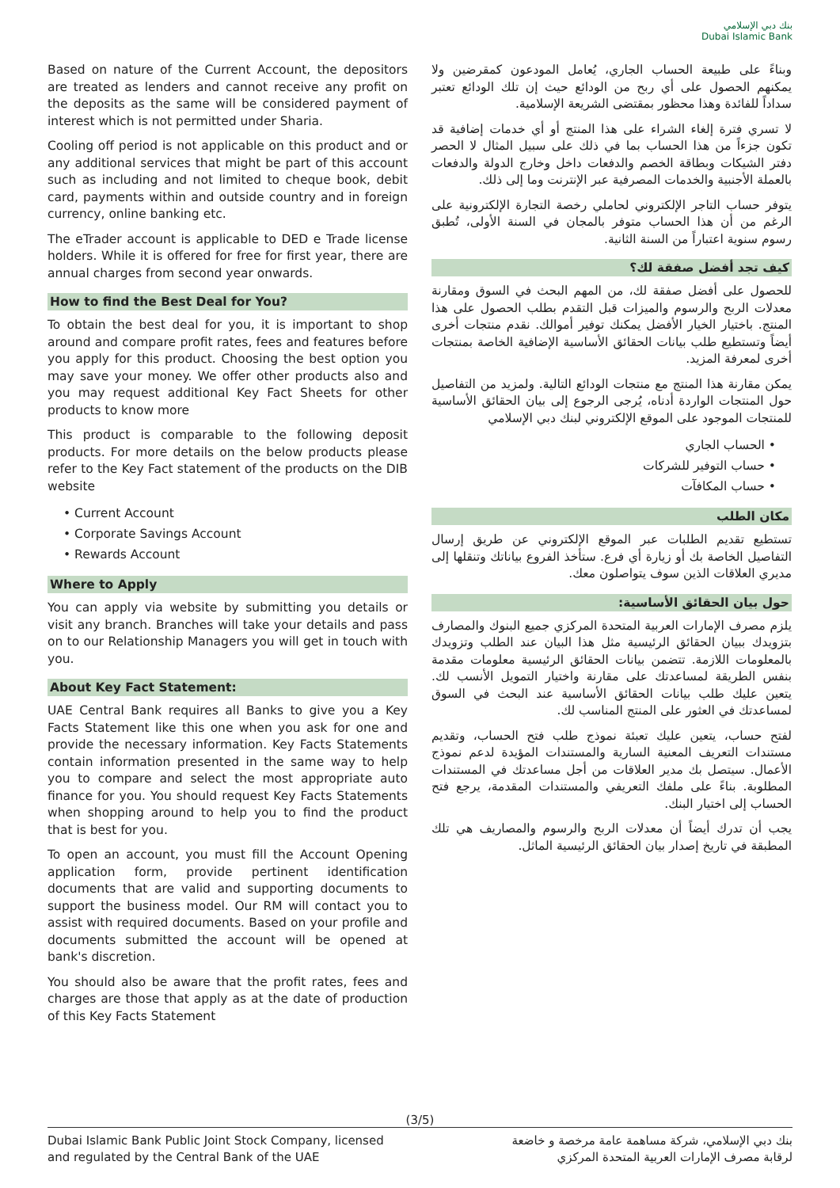بنك دبي الإسلامي
Dubai Islamic Bank
Based on nature of the Current Account, the depositors are treated as lenders and cannot receive any profit on the deposits as the same will be considered payment of interest which is not permitted under Sharia.
Cooling off period is not applicable on this product and or any additional services that might be part of this account such as including and not limited to cheque book, debit card, payments within and outside country and in foreign currency, online banking etc.
The eTrader account is applicable to DED e Trade license holders. While it is offered for free for first year, there are annual charges from second year onwards.
How to find the Best Deal for You?
To obtain the best deal for you, it is important to shop around and compare profit rates, fees and features before you apply for this product. Choosing the best option you may save your money. We offer other products also and you may request additional Key Fact Sheets for other products to know more
This product is comparable to the following deposit products. For more details on the below products please refer to the Key Fact statement of the products on the DIB website
• Current Account
• Corporate Savings Account
• Rewards Account
Where to Apply
You can apply via website by submitting you details or visit any branch. Branches will take your details and pass on to our Relationship Managers you will get in touch with you.
About Key Fact Statement:
UAE Central Bank requires all Banks to give you a Key Facts Statement like this one when you ask for one and provide the necessary information. Key Facts Statements contain information presented in the same way to help you to compare and select the most appropriate auto finance for you. You should request Key Facts Statements when shopping around to help you to find the product that is best for you.
To open an account, you must fill the Account Opening application form, provide pertinent identification documents that are valid and supporting documents to support the business model. Our RM will contact you to assist with required documents. Based on your profile and documents submitted the account will be opened at bank's discretion.
You should also be aware that the profit rates, fees and charges are those that apply as at the date of production of this Key Facts Statement
وبناءً على طبيعة الحساب الجاري، يُعامل المودعون كمقرضين ولا يمكنهم الحصول على أي ربح من الودائع حيث إن تلك الودائع تعتبر سداداً للفائدة وهذا محظور بمقتضى الشريعة الإسلامية.
لا تسري فترة إلغاء الشراء على هذا المنتج أو أي خدمات إضافية قد تكون جزءاً من هذا الحساب بما في ذلك على سبيل المثال لا الحصر دفتر الشيكات وبطاقة الخصم والدفعات داخل وخارج الدولة والدفعات بالعملة الأجنبية والخدمات المصرفية عبر الإنترنت وما إلى ذلك.
يتوفر حساب التاجر الإلكتروني لحاملي رخصة التجارة الإلكترونية على الرغم من أن هذا الحساب متوفر بالمجان في السنة الأولى، تُطبق رسوم سنوية اعتباراً من السنة الثانية.
كيف تجد أفضل صفقة لك؟
للحصول على أفضل صفقة لك، من المهم البحث في السوق ومقارنة معدلات الربح والرسوم والميزات قبل التقدم بطلب الحصول على هذا المنتج. باختيار الخيار الأفضل يمكنك توفير أموالك. نقدم منتجات أخرى أيضاً وتستطيع طلب بيانات الحقائق الأساسية الإضافية الخاصة بمنتجات أخرى لمعرفة المزيد.
يمكن مقارنة هذا المنتج مع منتجات الودائع التالية. ولمزيد من التفاصيل حول المنتجات الواردة أدناه، يُرجى الرجوع إلى بيان الحقائق الأساسية للمنتجات الموجود على الموقع الإلكتروني لبنك دبي الإسلامي
• الحساب الجاري
• حساب التوفير للشركات
• حساب المكافآت
مكان الطلب
تستطيع تقديم الطلبات عبر الموقع الإلكتروني عن طريق إرسال التفاصيل الخاصة بك أو زيارة أي فرع. ستأخذ الفروع بياناتك وتنقلها إلى مديري العلاقات الذين سوف يتواصلون معك.
حول بيان الحقائق الأساسية:
يلزم مصرف الإمارات العربية المتحدة المركزي جميع البنوك والمصارف بتزويدك ببيان الحقائق الرئيسية مثل هذا البيان عند الطلب وتزويدك بالمعلومات اللازمة. تتضمن بيانات الحقائق الرئيسية معلومات مقدمة بنفس الطريقة لمساعدتك على مقارنة واختيار التمويل الأنسب لك. يتعين عليك طلب بيانات الحقائق الأساسية عند البحث في السوق لمساعدتك في العثور على المنتج المناسب لك.
لفتح حساب، يتعين عليك تعبئة نموذج طلب فتح الحساب، وتقديم مستندات التعريف المعنية السارية والمستندات المؤيدة لدعم نموذج الأعمال. سيتصل بك مدير العلاقات من أجل مساعدتك في المستندات المطلوبة. بناءً على ملفك التعريفي والمستندات المقدمة، يرجع فتح الحساب إلى اختيار البنك.
يجب أن تدرك أيضاً أن معدلات الربح والرسوم والمصاريف هي تلك المطبقة في تاريخ إصدار بيان الحقائق الرئيسية الماثل.
(3/5)
Dubai Islamic Bank Public Joint Stock Company, licensed
and regulated by the Central Bank of the UAE
بنك دبي الإسلامي، شركة مساهمة عامة مرخصة و خاضعة
لرقابة مصرف الإمارات العربية المتحدة المركزي